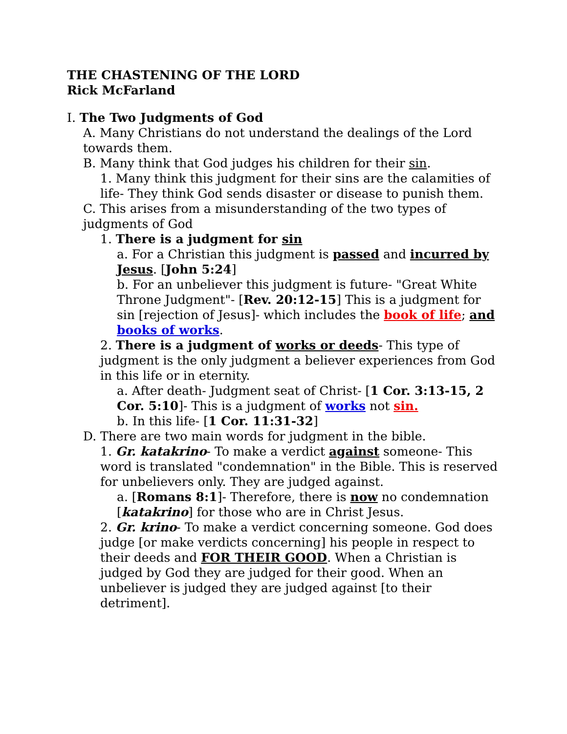THE CHASTENING OF THE LORD
Rick McFarland
I. The Two Judgments of God
A. Many Christians do not understand the dealings of the Lord towards them.
B. Many think that God judges his children for their sin.
1. Many think this judgment for their sins are the calamities of life- They think God sends disaster or disease to punish them.
C. This arises from a misunderstanding of the two types of judgments of God
1. There is a judgment for sin
a. For a Christian this judgment is passed and incurred by Jesus. [John 5:24]
b. For an unbeliever this judgment is future- "Great White Throne Judgment"- [Rev. 20:12-15] This is a judgment for sin [rejection of Jesus]- which includes the book of life; and books of works.
2. There is a judgment of works or deeds- This type of judgment is the only judgment a believer experiences from God in this life or in eternity.
a. After death- Judgment seat of Christ- [1 Cor. 3:13-15, 2 Cor. 5:10]- This is a judgment of works not sin.
b. In this life- [1 Cor. 11:31-32]
D. There are two main words for judgment in the bible.
1. Gr. katakrino- To make a verdict against someone- This word is translated "condemnation" in the Bible. This is reserved for unbelievers only. They are judged against.
a. [Romans 8:1]- Therefore, there is now no condemnation [katakrino] for those who are in Christ Jesus.
2. Gr. krino- To make a verdict concerning someone. God does judge [or make verdicts concerning] his people in respect to their deeds and FOR THEIR GOOD. When a Christian is judged by God they are judged for their good. When an unbeliever is judged they are judged against [to their detriment].